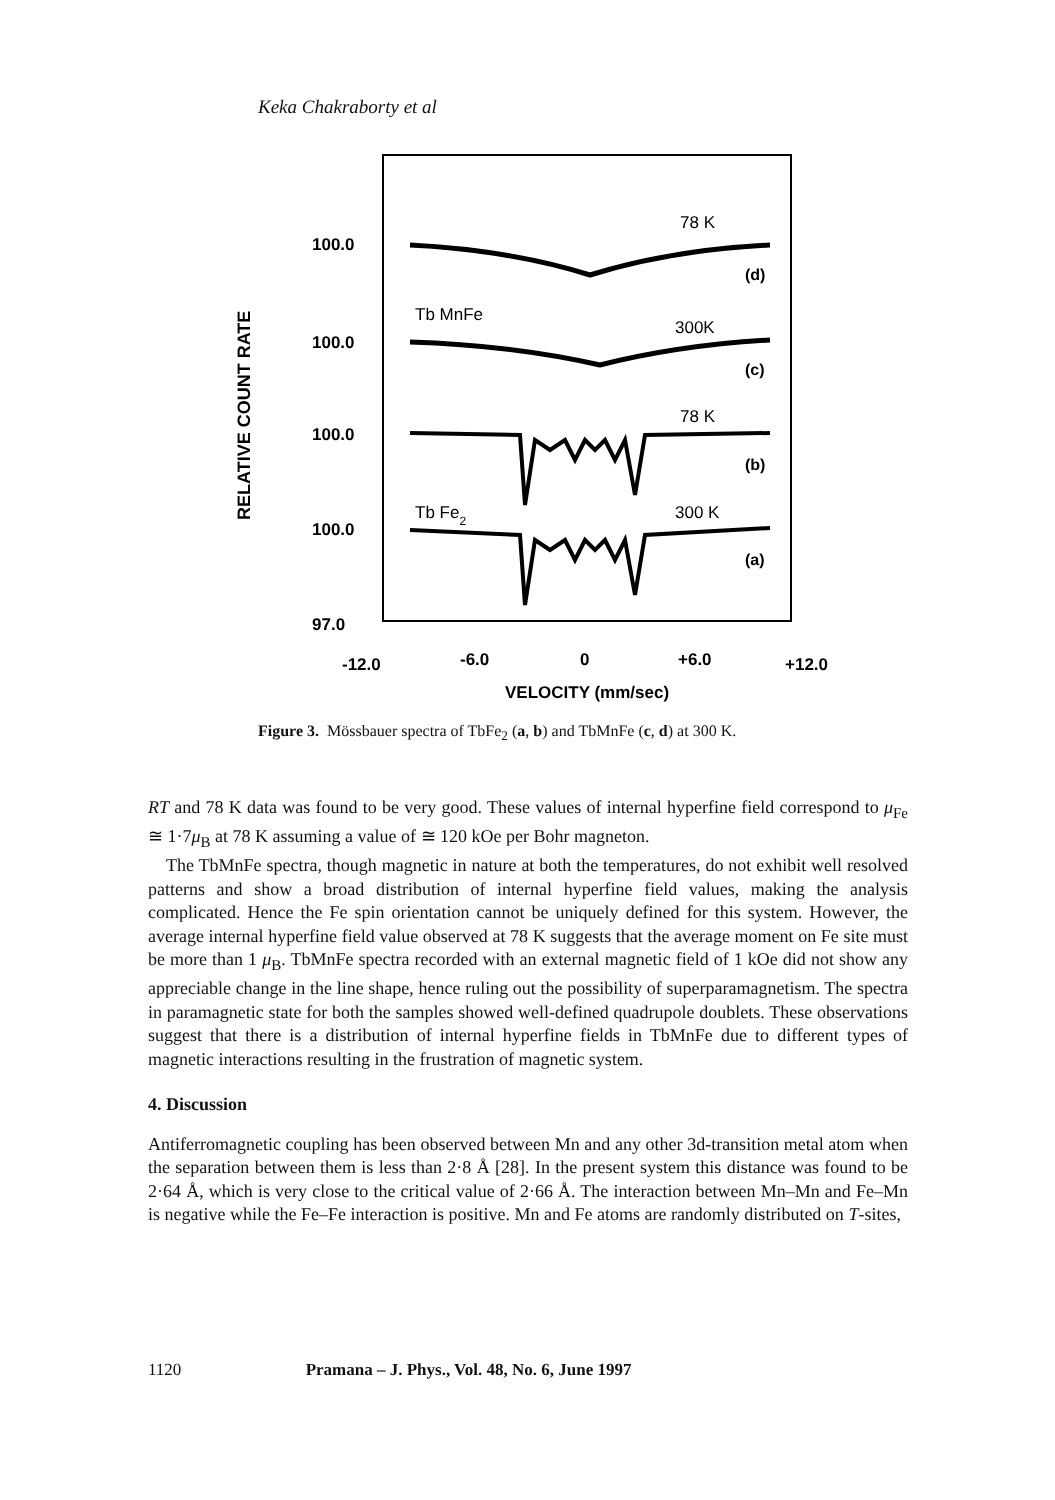Keka Chakraborty et al
RELATIVE COUNT RATE
100.0
100.0
100.0
100.0
97.0
78 K
Tb MnFe
300K
78 K
Tb Fe2
300 K
(d)
(c)
(b)
(a)
-12.0
-6.0
0
+6.0
+12.0
VELOCITY (mm/sec)
Figure 3. Mössbauer spectra of TbFe<sub>2</sub> (a, b) and TbMnFe (c, d) at 300 K.
RT and 78 K data was found to be very good. These values of internal hyperfine field correspond to μ<sub>Fe</sub> ≅ 1·7μ<sub>B</sub> at 78 K assuming a value of ≅ 120 kOe per Bohr magneton.
The TbMnFe spectra, though magnetic in nature at both the temperatures, do not exhibit well resolved patterns and show a broad distribution of internal hyperfine field values, making the analysis complicated. Hence the Fe spin orientation cannot be uniquely defined for this system. However, the average internal hyperfine field value observed at 78 K suggests that the average moment on Fe site must be more than 1 μ<sub>B</sub>. TbMnFe spectra recorded with an external magnetic field of 1 kOe did not show any appreciable change in the line shape, hence ruling out the possibility of superparamagnetism. The spectra in paramagnetic state for both the samples showed well-defined quadrupole doublets. These observations suggest that there is a distribution of internal hyperfine fields in TbMnFe due to different types of magnetic interactions resulting in the frustration of magnetic system.
4. Discussion
Antiferromagnetic coupling has been observed between Mn and any other 3d-transition metal atom when the separation between them is less than 2·8 Å [28]. In the present system this distance was found to be 2·64 Å, which is very close to the critical value of 2·66 Å. The interaction between Mn–Mn and Fe–Mn is negative while the Fe–Fe interaction is positive. Mn and Fe atoms are randomly distributed on T-sites,
1120 Pramana – J. Phys., Vol. 48, No. 6, June 1997